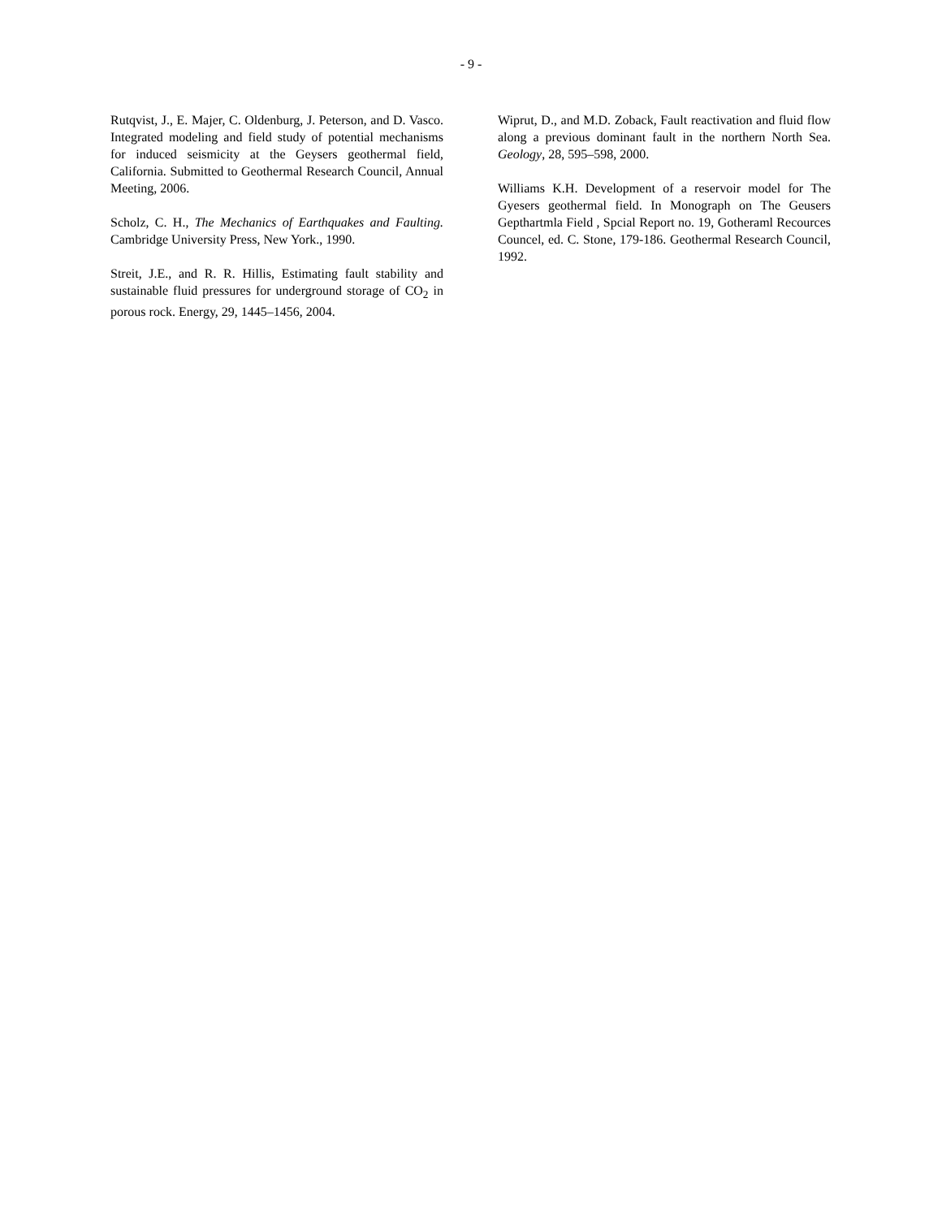- 9 -
Rutqvist, J., E. Majer, C. Oldenburg, J. Peterson, and D. Vasco. Integrated modeling and field study of potential mechanisms for induced seismicity at the Geysers geothermal field, California. Submitted to Geothermal Research Council, Annual Meeting, 2006.
Scholz, C. H., The Mechanics of Earthquakes and Faulting. Cambridge University Press, New York., 1990.
Streit, J.E., and R. R. Hillis, Estimating fault stability and sustainable fluid pressures for underground storage of CO<sub>2</sub> in porous rock. Energy, 29, 1445–1456, 2004.
Wiprut, D., and M.D. Zoback, Fault reactivation and fluid flow along a previous dominant fault in the northern North Sea. Geology, 28, 595–598, 2000.
Williams K.H. Development of a reservoir model for The Gyesers geothermal field. In Monograph on The Geusers Gepthartmla Field , Spcial Report no. 19, Gotheraml Recources Councel, ed. C. Stone, 179-186. Geothermal Research Council, 1992.